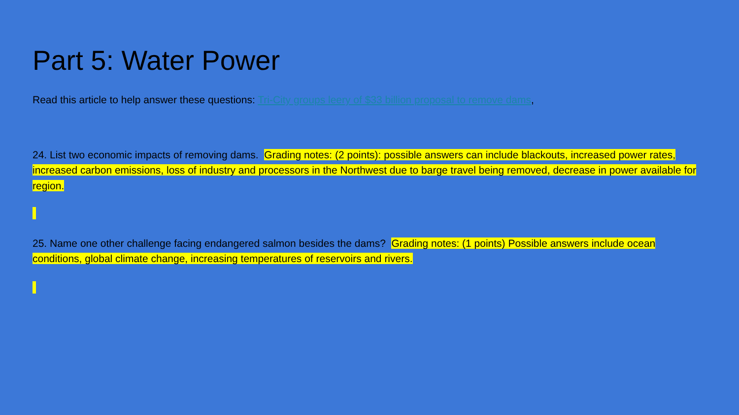Part 5: Water Power
Read this article to help answer these questions: Tri-City groups leery of $33 billion proposal to remove dams,
24. List two economic impacts of removing dams. Grading notes: (2 points): possible answers can include blackouts, increased power rates, increased carbon emissions, loss of industry and processors in the Northwest due to barge travel being removed, decrease in power available for region.
25. Name one other challenge facing endangered salmon besides the dams? Grading notes: (1 points) Possible answers include ocean conditions, global climate change, increasing temperatures of reservoirs and rivers.